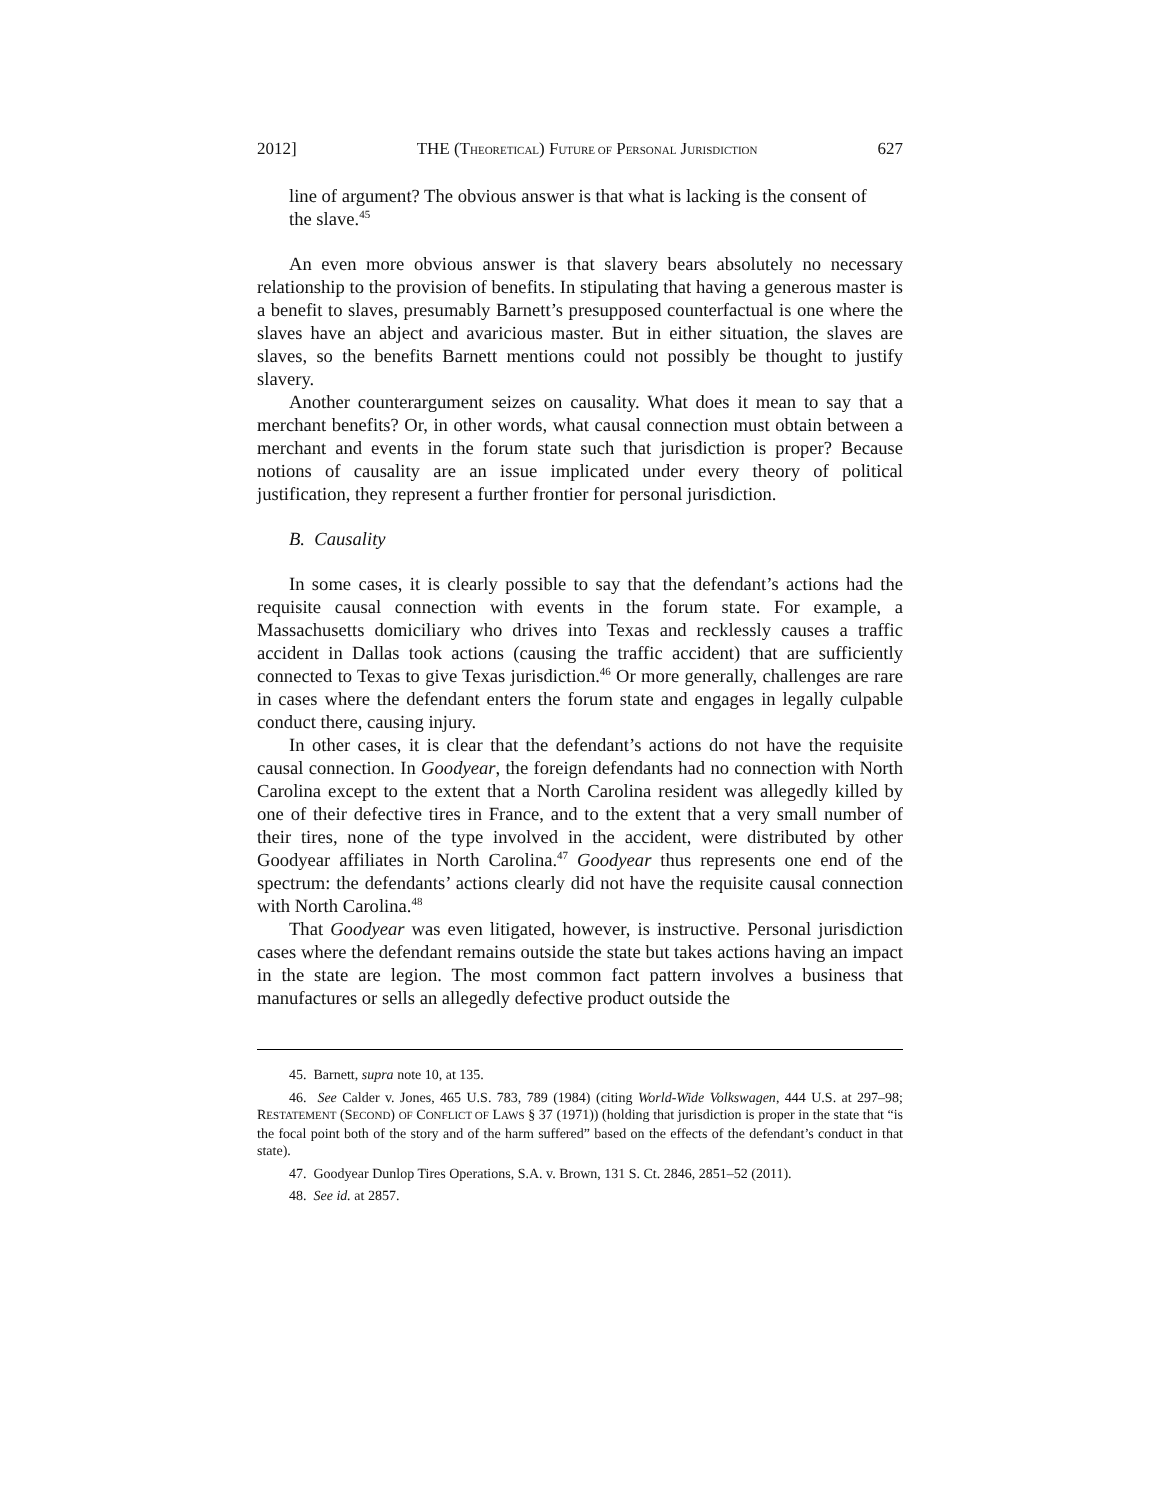2012] THE (THEORETICAL) FUTURE OF PERSONAL JURISDICTION 627
line of argument? The obvious answer is that what is lacking is the consent of the slave.<sup>45</sup>
An even more obvious answer is that slavery bears absolutely no necessary relationship to the provision of benefits. In stipulating that having a generous master is a benefit to slaves, presumably Barnett’s presupposed counterfactual is one where the slaves have an abject and avaricious master. But in either situation, the slaves are slaves, so the benefits Barnett mentions could not possibly be thought to justify slavery.
Another counterargument seizes on causality. What does it mean to say that a merchant benefits? Or, in other words, what causal connection must obtain between a merchant and events in the forum state such that jurisdiction is proper? Because notions of causality are an issue implicated under every theory of political justification, they represent a further frontier for personal jurisdiction.
B. Causality
In some cases, it is clearly possible to say that the defendant’s actions had the requisite causal connection with events in the forum state. For example, a Massachusetts domiciliary who drives into Texas and recklessly causes a traffic accident in Dallas took actions (causing the traffic accident) that are sufficiently connected to Texas to give Texas jurisdiction.<sup>46</sup> Or more generally, challenges are rare in cases where the defendant enters the forum state and engages in legally culpable conduct there, causing injury.
In other cases, it is clear that the defendant’s actions do not have the requisite causal connection. In Goodyear, the foreign defendants had no connection with North Carolina except to the extent that a North Carolina resident was allegedly killed by one of their defective tires in France, and to the extent that a very small number of their tires, none of the type involved in the accident, were distributed by other Goodyear affiliates in North Carolina.<sup>47</sup> Goodyear thus represents one end of the spectrum: the defendants’ actions clearly did not have the requisite causal connection with North Carolina.<sup>48</sup>
That Goodyear was even litigated, however, is instructive. Personal jurisdiction cases where the defendant remains outside the state but takes actions having an impact in the state are legion. The most common fact pattern involves a business that manufactures or sells an allegedly defective product outside the
45. Barnett, supra note 10, at 135.
46. See Calder v. Jones, 465 U.S. 783, 789 (1984) (citing World-Wide Volkswagen, 444 U.S. at 297–98; RESTATEMENT (SECOND) OF CONFLICT OF LAWS § 37 (1971)) (holding that jurisdiction is proper in the state that “is the focal point both of the story and of the harm suffered” based on the effects of the defendant’s conduct in that state).
47. Goodyear Dunlop Tires Operations, S.A. v. Brown, 131 S. Ct. 2846, 2851–52 (2011).
48. See id. at 2857.